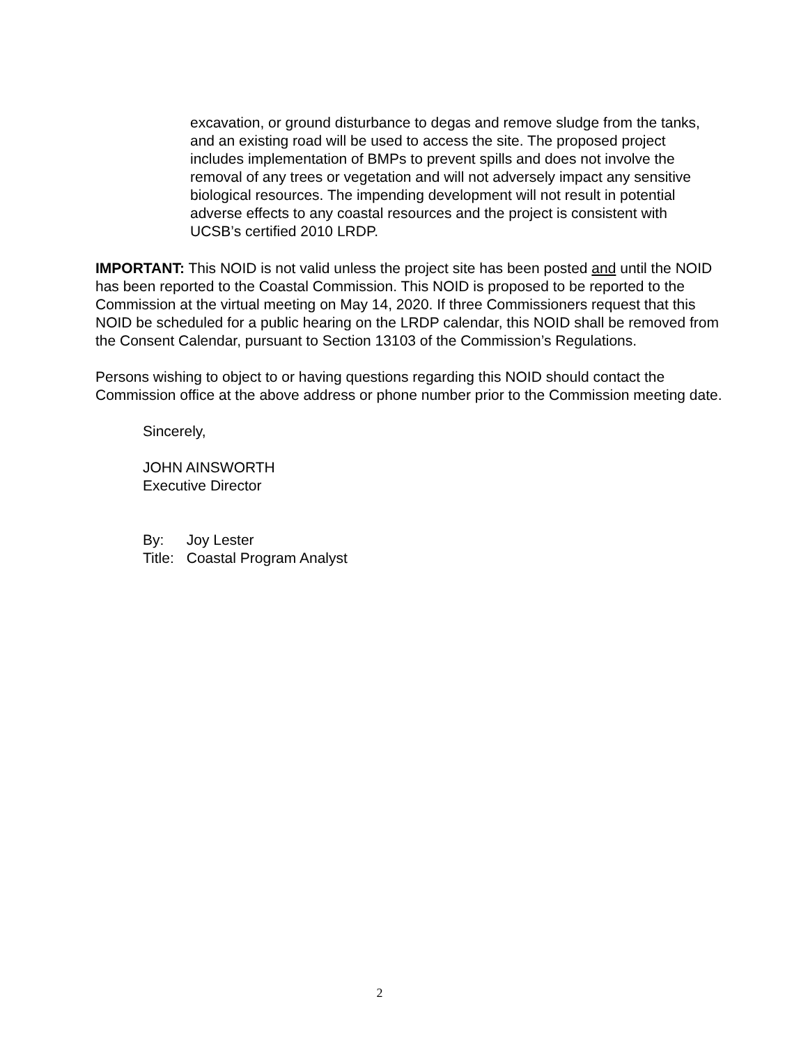excavation, or ground disturbance to degas and remove sludge from the tanks, and an existing road will be used to access the site. The proposed project includes implementation of BMPs to prevent spills and does not involve the removal of any trees or vegetation and will not adversely impact any sensitive biological resources. The impending development will not result in potential adverse effects to any coastal resources and the project is consistent with UCSB’s certified 2010 LRDP.
IMPORTANT: This NOID is not valid unless the project site has been posted and until the NOID has been reported to the Coastal Commission. This NOID is proposed to be reported to the Commission at the virtual meeting on May 14, 2020. If three Commissioners request that this NOID be scheduled for a public hearing on the LRDP calendar, this NOID shall be removed from the Consent Calendar, pursuant to Section 13103 of the Commission’s Regulations.
Persons wishing to object to or having questions regarding this NOID should contact the Commission office at the above address or phone number prior to the Commission meeting date.
Sincerely,
JOHN AINSWORTH
Executive Director
| By: | Joy Lester |
| Title: | Coastal Program Analyst |
2